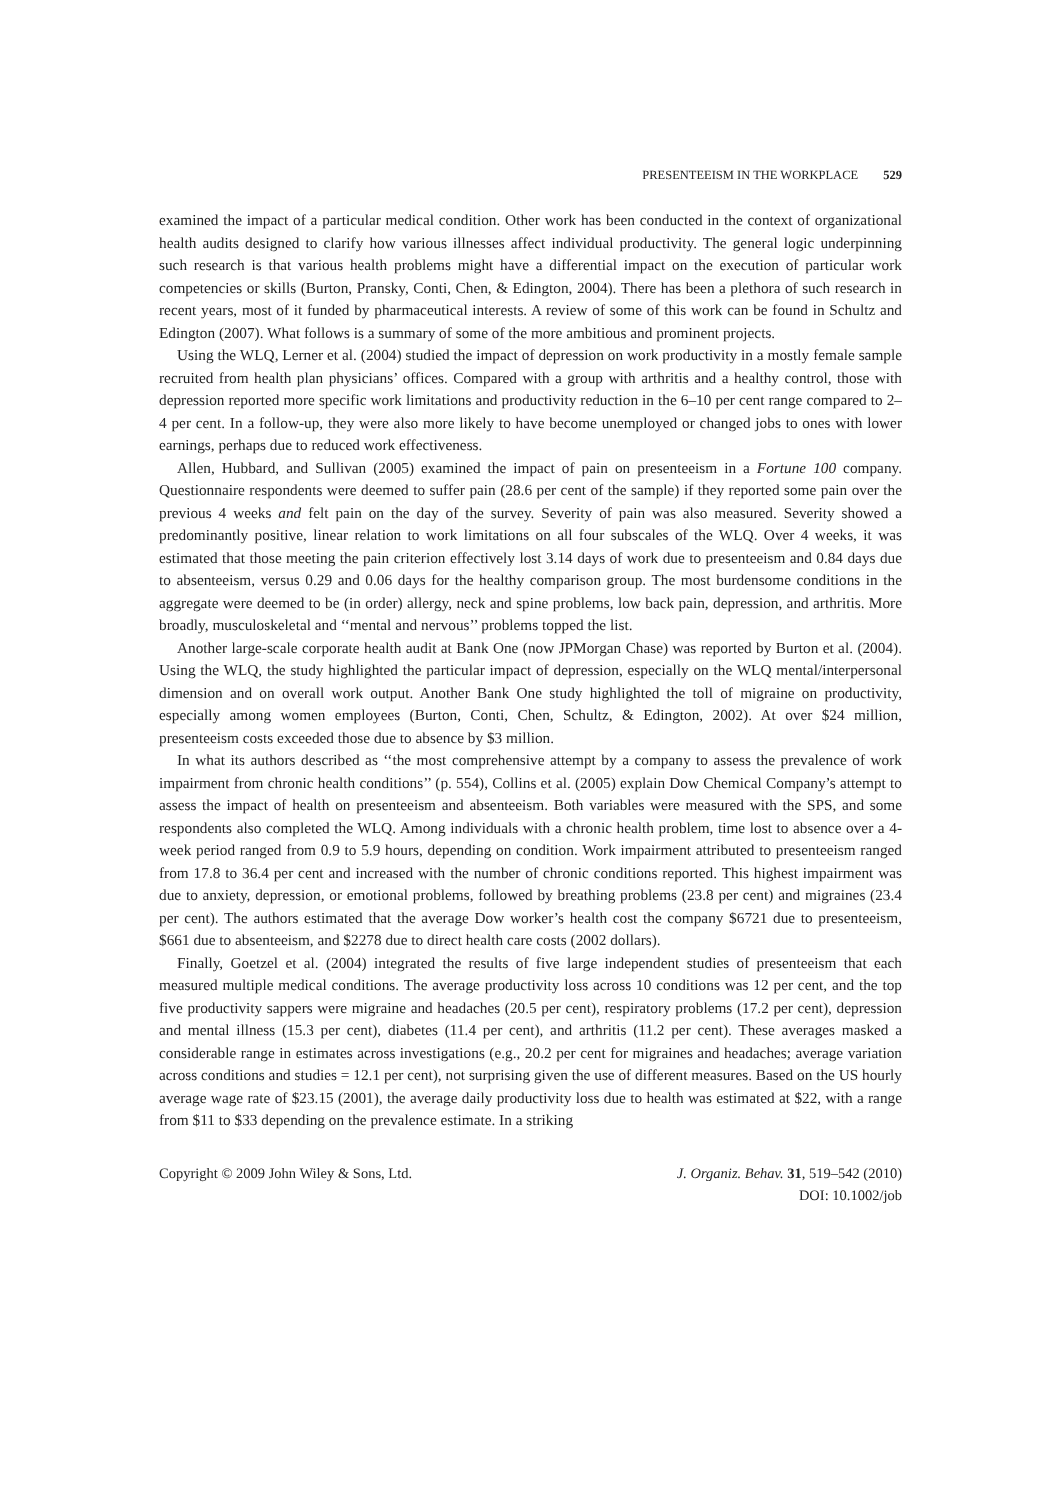PRESENTEEISM IN THE WORKPLACE 529
examined the impact of a particular medical condition. Other work has been conducted in the context of organizational health audits designed to clarify how various illnesses affect individual productivity. The general logic underpinning such research is that various health problems might have a differential impact on the execution of particular work competencies or skills (Burton, Pransky, Conti, Chen, & Edington, 2004). There has been a plethora of such research in recent years, most of it funded by pharmaceutical interests. A review of some of this work can be found in Schultz and Edington (2007). What follows is a summary of some of the more ambitious and prominent projects.
Using the WLQ, Lerner et al. (2004) studied the impact of depression on work productivity in a mostly female sample recruited from health plan physicians’ offices. Compared with a group with arthritis and a healthy control, those with depression reported more specific work limitations and productivity reduction in the 6–10 per cent range compared to 2–4 per cent. In a follow-up, they were also more likely to have become unemployed or changed jobs to ones with lower earnings, perhaps due to reduced work effectiveness.
Allen, Hubbard, and Sullivan (2005) examined the impact of pain on presenteeism in a Fortune 100 company. Questionnaire respondents were deemed to suffer pain (28.6 per cent of the sample) if they reported some pain over the previous 4 weeks and felt pain on the day of the survey. Severity of pain was also measured. Severity showed a predominantly positive, linear relation to work limitations on all four subscales of the WLQ. Over 4 weeks, it was estimated that those meeting the pain criterion effectively lost 3.14 days of work due to presenteeism and 0.84 days due to absenteeism, versus 0.29 and 0.06 days for the healthy comparison group. The most burdensome conditions in the aggregate were deemed to be (in order) allergy, neck and spine problems, low back pain, depression, and arthritis. More broadly, musculoskeletal and ‘‘mental and nervous’’ problems topped the list.
Another large-scale corporate health audit at Bank One (now JPMorgan Chase) was reported by Burton et al. (2004). Using the WLQ, the study highlighted the particular impact of depression, especially on the WLQ mental/interpersonal dimension and on overall work output. Another Bank One study highlighted the toll of migraine on productivity, especially among women employees (Burton, Conti, Chen, Schultz, & Edington, 2002). At over $24 million, presenteeism costs exceeded those due to absence by $3 million.
In what its authors described as ‘‘the most comprehensive attempt by a company to assess the prevalence of work impairment from chronic health conditions’’ (p. 554), Collins et al. (2005) explain Dow Chemical Company’s attempt to assess the impact of health on presenteeism and absenteeism. Both variables were measured with the SPS, and some respondents also completed the WLQ. Among individuals with a chronic health problem, time lost to absence over a 4-week period ranged from 0.9 to 5.9 hours, depending on condition. Work impairment attributed to presenteeism ranged from 17.8 to 36.4 per cent and increased with the number of chronic conditions reported. This highest impairment was due to anxiety, depression, or emotional problems, followed by breathing problems (23.8 per cent) and migraines (23.4 per cent). The authors estimated that the average Dow worker’s health cost the company $6721 due to presenteeism, $661 due to absenteeism, and $2278 due to direct health care costs (2002 dollars).
Finally, Goetzel et al. (2004) integrated the results of five large independent studies of presenteeism that each measured multiple medical conditions. The average productivity loss across 10 conditions was 12 per cent, and the top five productivity sappers were migraine and headaches (20.5 per cent), respiratory problems (17.2 per cent), depression and mental illness (15.3 per cent), diabetes (11.4 per cent), and arthritis (11.2 per cent). These averages masked a considerable range in estimates across investigations (e.g., 20.2 per cent for migraines and headaches; average variation across conditions and studies = 12.1 per cent), not surprising given the use of different measures. Based on the US hourly average wage rate of $23.15 (2001), the average daily productivity loss due to health was estimated at $22, with a range from $11 to $33 depending on the prevalence estimate. In a striking
Copyright © 2009 John Wiley & Sons, Ltd.
J. Organiz. Behav. 31, 519–542 (2010)
DOI: 10.1002/job